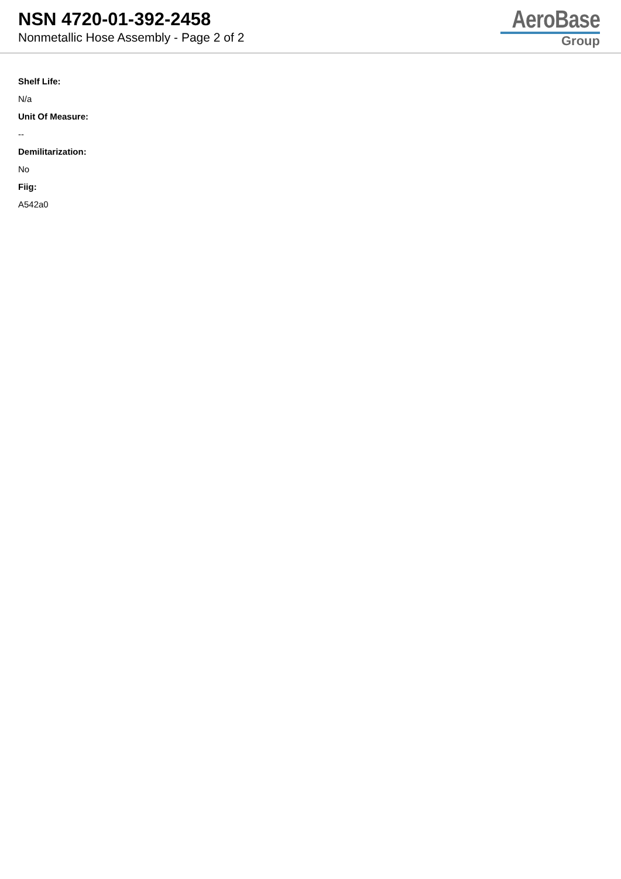NSN 4720-01-392-2458
Nonmetallic Hose Assembly - Page 2 of 2
AeroBase
Group
Shelf Life:
N/a
Unit Of Measure:
--
Demilitarization:
No
Fiig:
A542a0